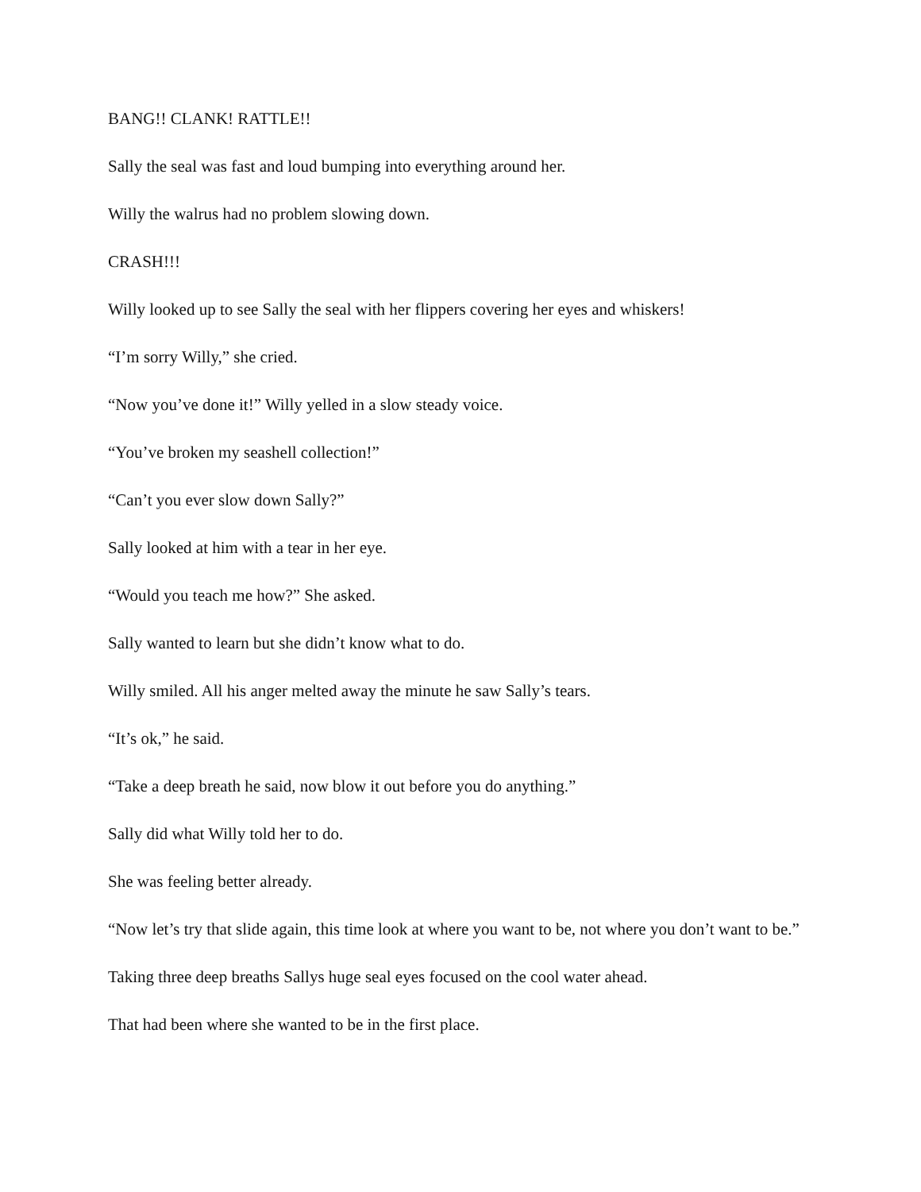BANG!! CLANK! RATTLE!!
Sally the seal was fast and loud bumping into everything around her.
Willy the walrus had no problem slowing down.
CRASH!!!
Willy looked up to see Sally the seal with her flippers covering her eyes and whiskers!
“I’m sorry Willy,” she cried.
“Now you’ve done it!” Willy yelled in a slow steady voice.
“You’ve broken my seashell collection!”
“Can’t you ever slow down Sally?”
Sally looked at him with a tear in her eye.
“Would you teach me how?” She asked.
Sally wanted to learn but she didn’t know what to do.
Willy smiled. All his anger melted away the minute he saw Sally’s tears.
“It’s ok,” he said.
“Take a deep breath he said, now blow it out before you do anything.”
Sally did what Willy told her to do.
She was feeling better already.
“Now let’s try that slide again, this time look at where you want to be, not where you don’t want to be.”
Taking three deep breaths Sallys huge seal eyes focused on the cool water ahead.
That had been where she wanted to be in the first place.